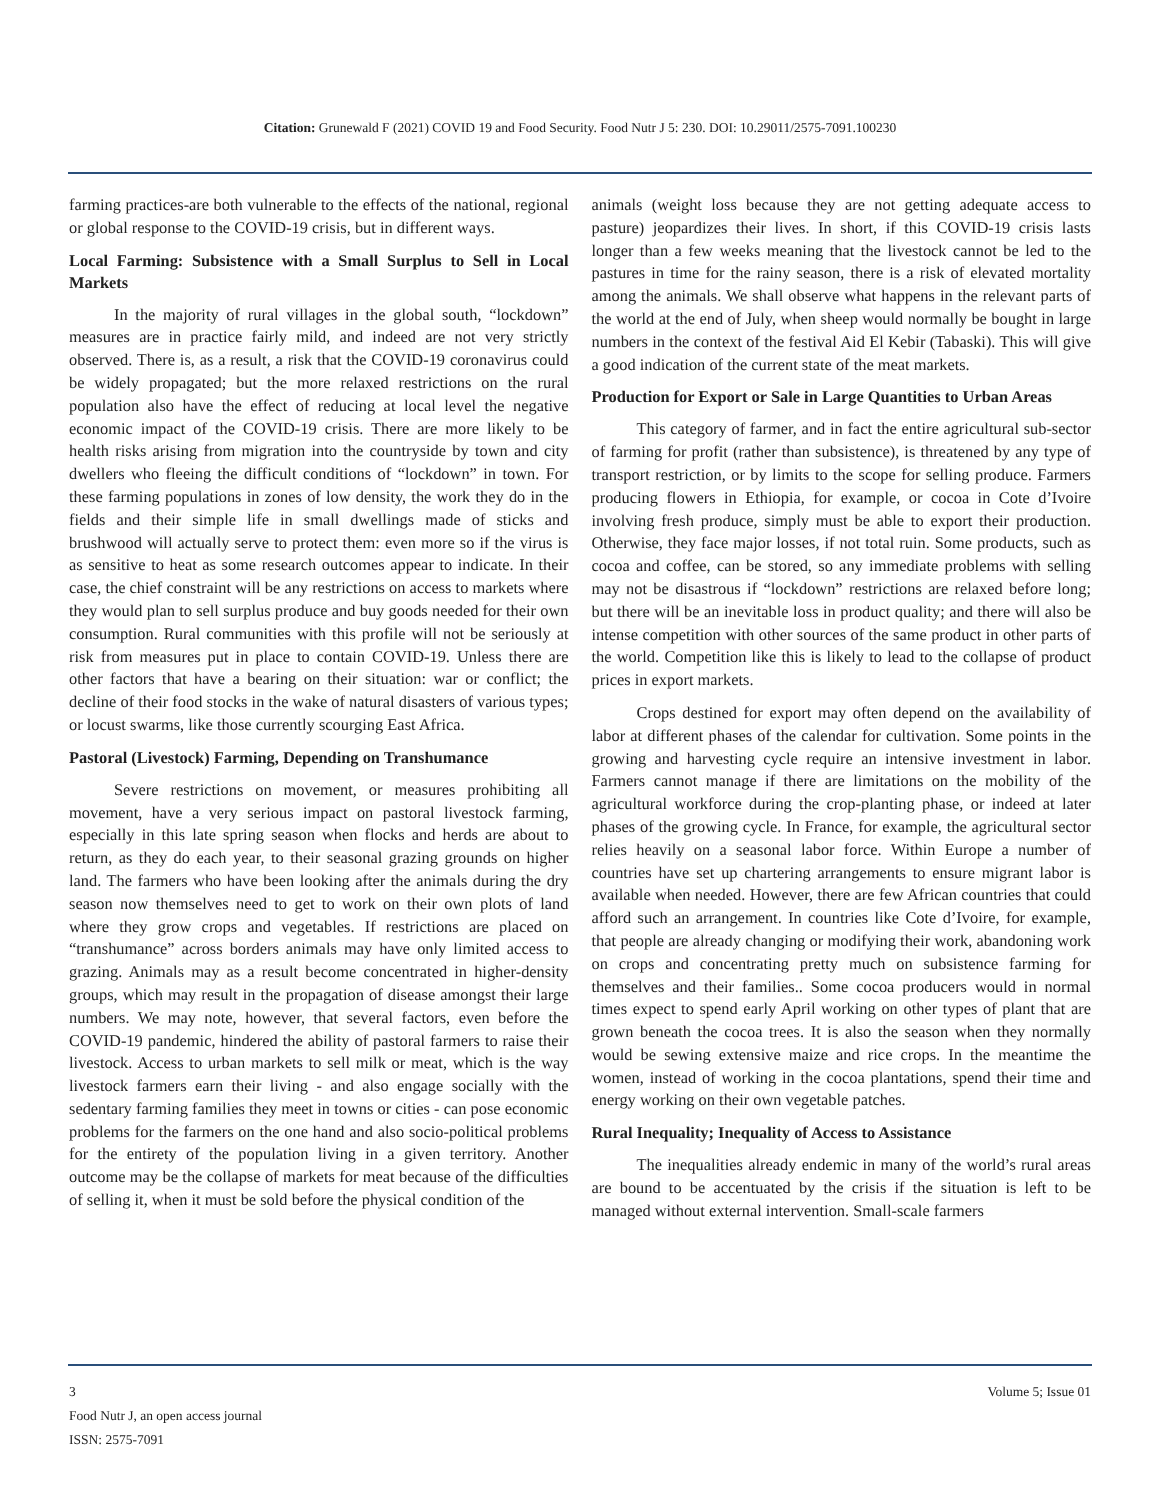Citation: Grunewald F (2021) COVID 19 and Food Security. Food Nutr J 5: 230. DOI: 10.29011/2575-7091.100230
farming practices-are both vulnerable to the effects of the national, regional or global response to the COVID-19 crisis, but in different ways.
Local Farming: Subsistence with a Small Surplus to Sell in Local Markets
In the majority of rural villages in the global south, “lockdown” measures are in practice fairly mild, and indeed are not very strictly observed. There is, as a result, a risk that the COVID-19 coronavirus could be widely propagated; but the more relaxed restrictions on the rural population also have the effect of reducing at local level the negative economic impact of the COVID-19 crisis. There are more likely to be health risks arising from migration into the countryside by town and city dwellers who fleeing the difficult conditions of “lockdown” in town. For these farming populations in zones of low density, the work they do in the fields and their simple life in small dwellings made of sticks and brushwood will actually serve to protect them: even more so if the virus is as sensitive to heat as some research outcomes appear to indicate. In their case, the chief constraint will be any restrictions on access to markets where they would plan to sell surplus produce and buy goods needed for their own consumption. Rural communities with this profile will not be seriously at risk from measures put in place to contain COVID-19. Unless there are other factors that have a bearing on their situation: war or conflict; the decline of their food stocks in the wake of natural disasters of various types; or locust swarms, like those currently scourging East Africa.
Pastoral (Livestock) Farming, Depending on Transhumance
Severe restrictions on movement, or measures prohibiting all movement, have a very serious impact on pastoral livestock farming, especially in this late spring season when flocks and herds are about to return, as they do each year, to their seasonal grazing grounds on higher land. The farmers who have been looking after the animals during the dry season now themselves need to get to work on their own plots of land where they grow crops and vegetables. If restrictions are placed on “transhumance” across borders animals may have only limited access to grazing. Animals may as a result become concentrated in higher-density groups, which may result in the propagation of disease amongst their large numbers. We may note, however, that several factors, even before the COVID-19 pandemic, hindered the ability of pastoral farmers to raise their livestock. Access to urban markets to sell milk or meat, which is the way livestock farmers earn their living - and also engage socially with the sedentary farming families they meet in towns or cities - can pose economic problems for the farmers on the one hand and also socio-political problems for the entirety of the population living in a given territory. Another outcome may be the collapse of markets for meat because of the difficulties of selling it, when it must be sold before the physical condition of the
animals (weight loss because they are not getting adequate access to pasture) jeopardizes their lives. In short, if this COVID-19 crisis lasts longer than a few weeks meaning that the livestock cannot be led to the pastures in time for the rainy season, there is a risk of elevated mortality among the animals. We shall observe what happens in the relevant parts of the world at the end of July, when sheep would normally be bought in large numbers in the context of the festival Aid El Kebir (Tabaski). This will give a good indication of the current state of the meat markets.
Production for Export or Sale in Large Quantities to Urban Areas
This category of farmer, and in fact the entire agricultural sub-sector of farming for profit (rather than subsistence), is threatened by any type of transport restriction, or by limits to the scope for selling produce. Farmers producing flowers in Ethiopia, for example, or cocoa in Cote d’Ivoire involving fresh produce, simply must be able to export their production. Otherwise, they face major losses, if not total ruin. Some products, such as cocoa and coffee, can be stored, so any immediate problems with selling may not be disastrous if “lockdown” restrictions are relaxed before long; but there will be an inevitable loss in product quality; and there will also be intense competition with other sources of the same product in other parts of the world. Competition like this is likely to lead to the collapse of product prices in export markets.
Crops destined for export may often depend on the availability of labor at different phases of the calendar for cultivation. Some points in the growing and harvesting cycle require an intensive investment in labor. Farmers cannot manage if there are limitations on the mobility of the agricultural workforce during the crop-planting phase, or indeed at later phases of the growing cycle. In France, for example, the agricultural sector relies heavily on a seasonal labor force. Within Europe a number of countries have set up chartering arrangements to ensure migrant labor is available when needed. However, there are few African countries that could afford such an arrangement. In countries like Cote d’Ivoire, for example, that people are already changing or modifying their work, abandoning work on crops and concentrating pretty much on subsistence farming for themselves and their families.. Some cocoa producers would in normal times expect to spend early April working on other types of plant that are grown beneath the cocoa trees. It is also the season when they normally would be sewing extensive maize and rice crops. In the meantime the women, instead of working in the cocoa plantations, spend their time and energy working on their own vegetable patches.
Rural Inequality; Inequality of Access to Assistance
The inequalities already endemic in many of the world’s rural areas are bound to be accentuated by the crisis if the situation is left to be managed without external intervention. Small-scale farmers
3 Volume 5; Issue 01
Food Nutr J, an open access journal
ISSN: 2575-7091